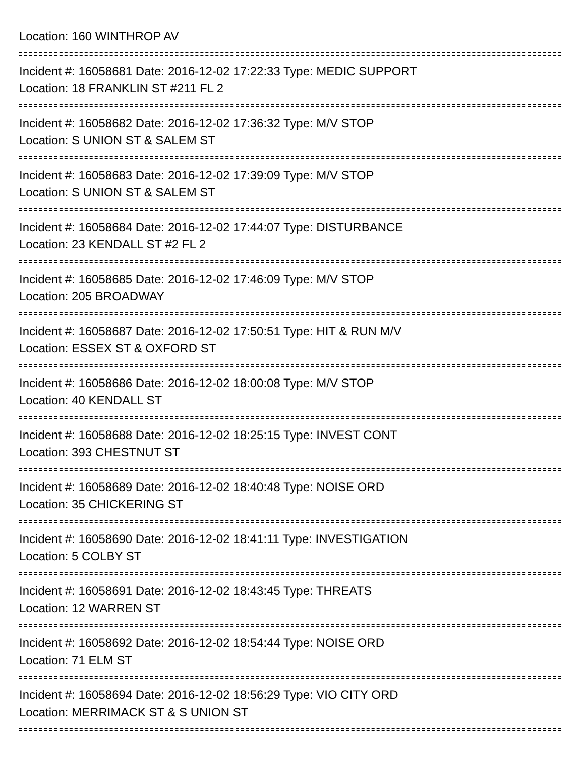Location: 160 WINTHROP AV
Incident #: 16058681 Date: 2016-12-02 17:22:33 Type: MEDIC SUPPORT
Location: 18 FRANKLIN ST #211 FL 2
Incident #: 16058682 Date: 2016-12-02 17:36:32 Type: M/V STOP
Location: S UNION ST & SALEM ST
Incident #: 16058683 Date: 2016-12-02 17:39:09 Type: M/V STOP
Location: S UNION ST & SALEM ST
Incident #: 16058684 Date: 2016-12-02 17:44:07 Type: DISTURBANCE
Location: 23 KENDALL ST #2 FL 2
Incident #: 16058685 Date: 2016-12-02 17:46:09 Type: M/V STOP
Location: 205 BROADWAY
Incident #: 16058687 Date: 2016-12-02 17:50:51 Type: HIT & RUN M/V
Location: ESSEX ST & OXFORD ST
Incident #: 16058686 Date: 2016-12-02 18:00:08 Type: M/V STOP
Location: 40 KENDALL ST
Incident #: 16058688 Date: 2016-12-02 18:25:15 Type: INVEST CONT
Location: 393 CHESTNUT ST
Incident #: 16058689 Date: 2016-12-02 18:40:48 Type: NOISE ORD
Location: 35 CHICKERING ST
Incident #: 16058690 Date: 2016-12-02 18:41:11 Type: INVESTIGATION
Location: 5 COLBY ST
Incident #: 16058691 Date: 2016-12-02 18:43:45 Type: THREATS
Location: 12 WARREN ST
Incident #: 16058692 Date: 2016-12-02 18:54:44 Type: NOISE ORD
Location: 71 ELM ST
Incident #: 16058694 Date: 2016-12-02 18:56:29 Type: VIO CITY ORD
Location: MERRIMACK ST & S UNION ST